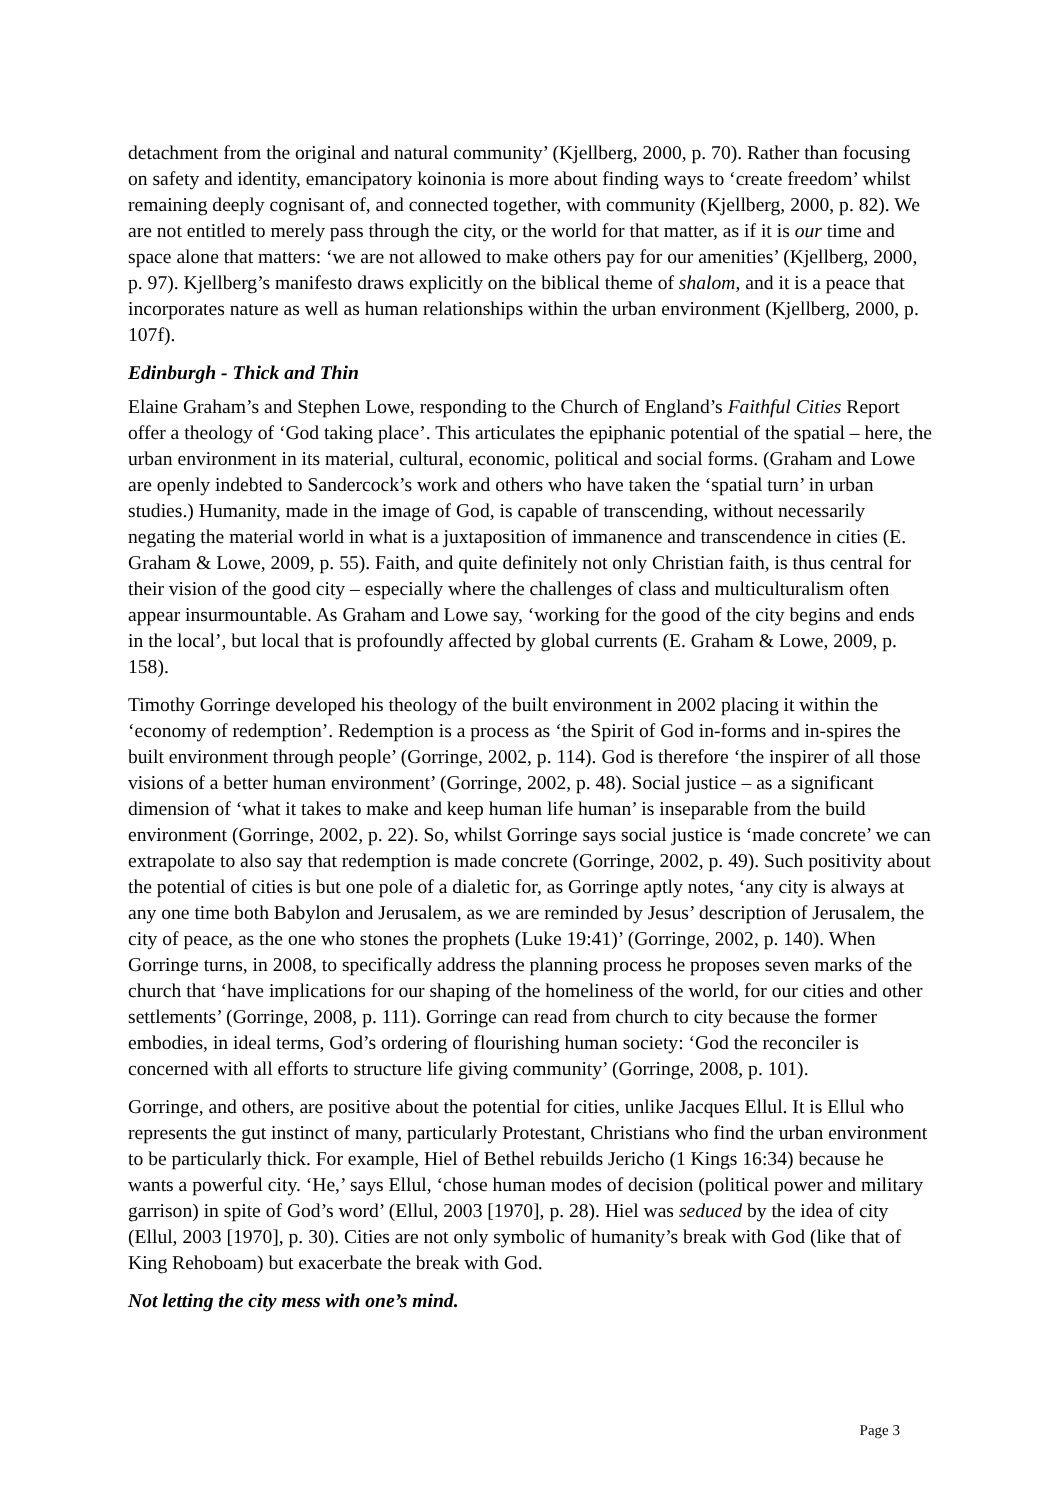detachment from the original and natural community’ (Kjellberg, 2000, p. 70). Rather than focusing on safety and identity, emancipatory koinonia is more about finding ways to ‘create freedom’ whilst remaining deeply cognisant of, and connected together, with community (Kjellberg, 2000, p. 82). We are not entitled to merely pass through the city, or the world for that matter, as if it is our time and space alone that matters: ‘we are not allowed to make others pay for our amenities’ (Kjellberg, 2000, p. 97). Kjellberg’s manifesto draws explicitly on the biblical theme of shalom, and it is a peace that incorporates nature as well as human relationships within the urban environment (Kjellberg, 2000, p. 107f).
Edinburgh - Thick and Thin
Elaine Graham’s and Stephen Lowe, responding to the Church of England’s Faithful Cities Report offer a theology of ‘God taking place’. This articulates the epiphanic potential of the spatial – here, the urban environment in its material, cultural, economic, political and social forms. (Graham and Lowe are openly indebted to Sandercock’s work and others who have taken the ‘spatial turn’ in urban studies.) Humanity, made in the image of God, is capable of transcending, without necessarily negating the material world in what is a juxtaposition of immanence and transcendence in cities (E. Graham & Lowe, 2009, p. 55). Faith, and quite definitely not only Christian faith, is thus central for their vision of the good city – especially where the challenges of class and multiculturalism often appear insurmountable. As Graham and Lowe say, ‘working for the good of the city begins and ends in the local’, but local that is profoundly affected by global currents (E. Graham & Lowe, 2009, p. 158).
Timothy Gorringe developed his theology of the built environment in 2002 placing it within the ‘economy of redemption’. Redemption is a process as ‘the Spirit of God in-forms and in-spires the built environment through people’ (Gorringe, 2002, p. 114). God is therefore ‘the inspirer of all those visions of a better human environment’ (Gorringe, 2002, p. 48). Social justice – as a significant dimension of ‘what it takes to make and keep human life human’ is inseparable from the build environment (Gorringe, 2002, p. 22). So, whilst Gorringe says social justice is ‘made concrete’ we can extrapolate to also say that redemption is made concrete (Gorringe, 2002, p. 49). Such positivity about the potential of cities is but one pole of a dialetic for, as Gorringe aptly notes, ‘any city is always at any one time both Babylon and Jerusalem, as we are reminded by Jesus’ description of Jerusalem, the city of peace, as the one who stones the prophets (Luke 19:41)’ (Gorringe, 2002, p. 140). When Gorringe turns, in 2008, to specifically address the planning process he proposes seven marks of the church that ‘have implications for our shaping of the homeliness of the world, for our cities and other settlements’ (Gorringe, 2008, p. 111). Gorringe can read from church to city because the former embodies, in ideal terms, God’s ordering of flourishing human society: ‘God the reconciler is concerned with all efforts to structure life giving community’ (Gorringe, 2008, p. 101).
Gorringe, and others, are positive about the potential for cities, unlike Jacques Ellul. It is Ellul who represents the gut instinct of many, particularly Protestant, Christians who find the urban environment to be particularly thick. For example, Hiel of Bethel rebuilds Jericho (1 Kings 16:34) because he wants a powerful city. ‘He,’ says Ellul, ‘chose human modes of decision (political power and military garrison) in spite of God’s word’ (Ellul, 2003 [1970], p. 28). Hiel was seduced by the idea of city (Ellul, 2003 [1970], p. 30). Cities are not only symbolic of humanity’s break with God (like that of King Rehoboam) but exacerbate the break with God.
Not letting the city mess with one’s mind.
Page 3